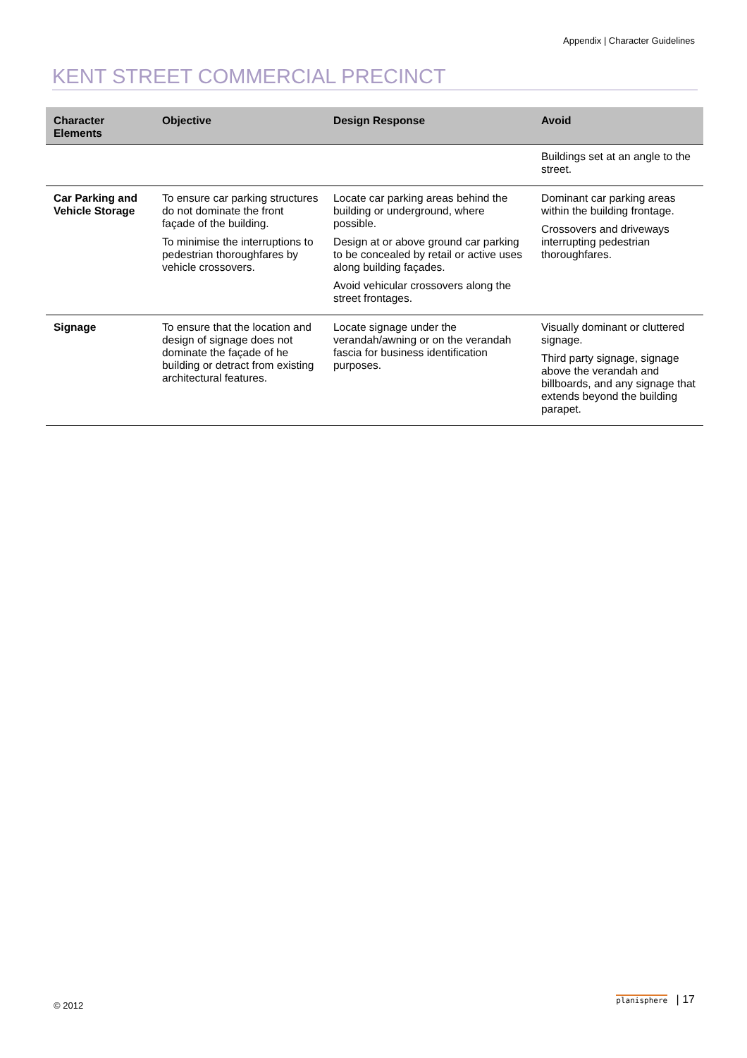Appendix | Character Guidelines
KENT STREET COMMERCIAL PRECINCT
| Character Elements | Objective | Design Response | Avoid |
| --- | --- | --- | --- |
| | | | Buildings set at an angle to the street. |
| Car Parking and Vehicle Storage | To ensure car parking structures do not dominate the front façade of the building. To minimise the interruptions to pedestrian thoroughfares by vehicle crossovers. | Locate car parking areas behind the building or underground, where possible. Design at or above ground car parking to be concealed by retail or active uses along building façades. Avoid vehicular crossovers along the street frontages. | Dominant car parking areas within the building frontage. Crossovers and driveways interrupting pedestrian thoroughfares. |
| Signage | To ensure that the location and design of signage does not dominate the façade of he building or detract from existing architectural features. | Locate signage under the verandah/awning or on the verandah fascia for business identification purposes. | Visually dominant or cluttered signage. Third party signage, signage above the verandah and billboards, and any signage that extends beyond the building parapet. |
© 2012 planisphere | 17